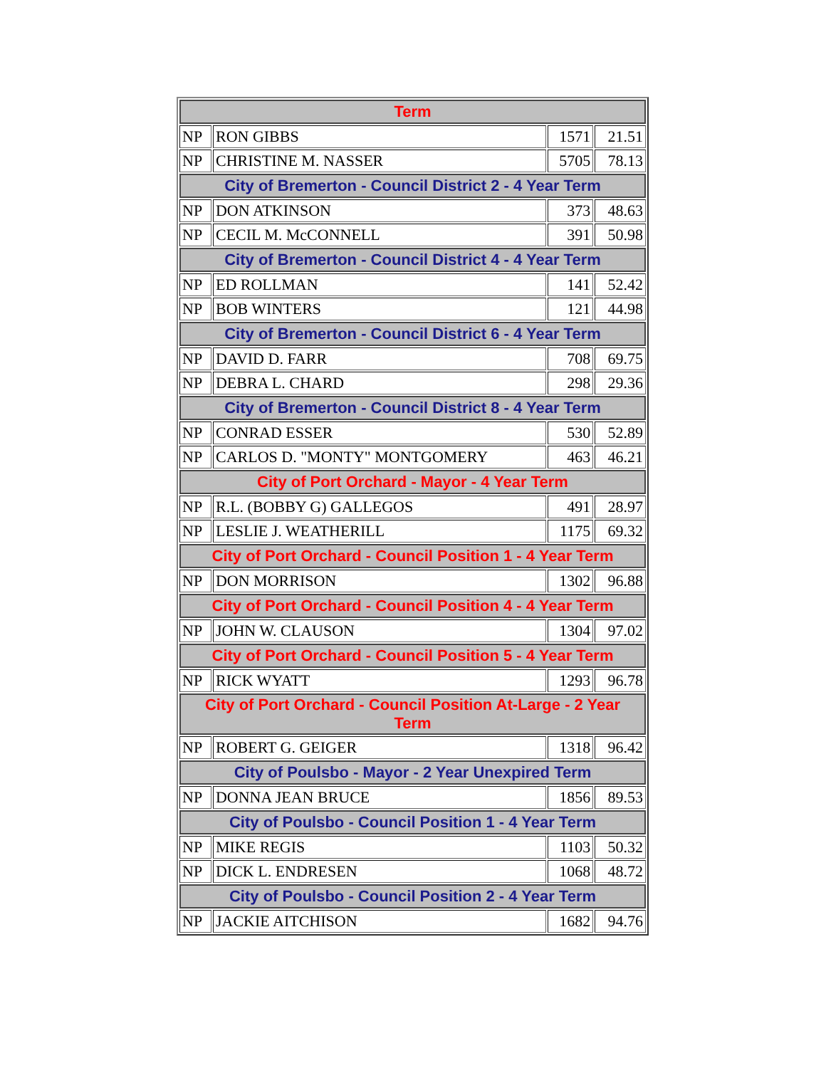| Term | | | |
| --- | --- | --- | --- |
| NP | RON GIBBS | 1571 | 21.51 |
| NP | CHRISTINE M. NASSER | 5705 | 78.13 |
| City of Bremerton - Council District 2 - 4 Year Term | | | |
| NP | DON ATKINSON | 373 | 48.63 |
| NP | CECIL M. McCONNELL | 391 | 50.98 |
| City of Bremerton - Council District 4 - 4 Year Term | | | |
| NP | ED ROLLMAN | 141 | 52.42 |
| NP | BOB WINTERS | 121 | 44.98 |
| City of Bremerton - Council District 6 - 4 Year Term | | | |
| NP | DAVID D. FARR | 708 | 69.75 |
| NP | DEBRA L. CHARD | 298 | 29.36 |
| City of Bremerton - Council District 8 - 4 Year Term | | | |
| NP | CONRAD ESSER | 530 | 52.89 |
| NP | CARLOS D. "MONTY" MONTGOMERY | 463 | 46.21 |
| City of Port Orchard - Mayor - 4 Year Term | | | |
| NP | R.L. (BOBBY G) GALLEGOS | 491 | 28.97 |
| NP | LESLIE J. WEATHERILL | 1175 | 69.32 |
| City of Port Orchard - Council Position 1 - 4 Year Term | | | |
| NP | DON MORRISON | 1302 | 96.88 |
| City of Port Orchard - Council Position 4 - 4 Year Term | | | |
| NP | JOHN W. CLAUSON | 1304 | 97.02 |
| City of Port Orchard - Council Position 5 - 4 Year Term | | | |
| NP | RICK WYATT | 1293 | 96.78 |
| City of Port Orchard - Council Position At-Large - 2 Year Term | | | |
| NP | ROBERT G. GEIGER | 1318 | 96.42 |
| City of Poulsbo - Mayor - 2 Year Unexpired Term | | | |
| NP | DONNA JEAN BRUCE | 1856 | 89.53 |
| City of Poulsbo - Council Position 1 - 4 Year Term | | | |
| NP | MIKE REGIS | 1103 | 50.32 |
| NP | DICK L. ENDRESEN | 1068 | 48.72 |
| City of Poulsbo - Council Position 2 - 4 Year Term | | | |
| NP | JACKIE AITCHISON | 1682 | 94.76 |